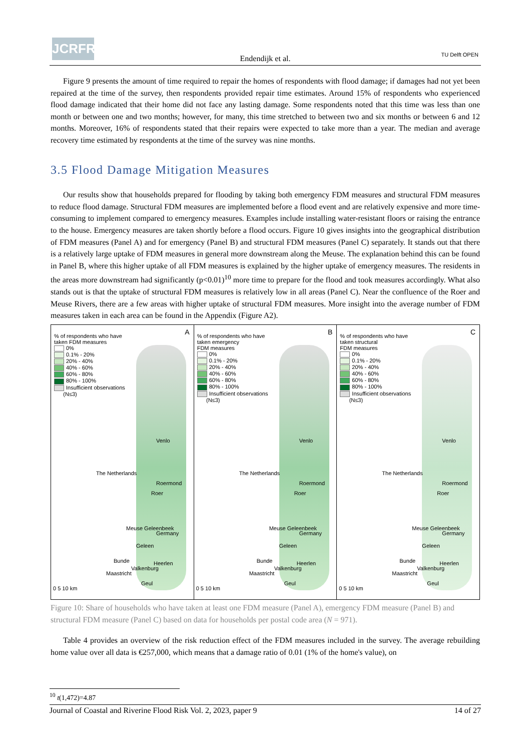JCRFR
Endendijk et al. TU Delft OPEN
Figure 9 presents the amount of time required to repair the homes of respondents with flood damage; if damages had not yet been repaired at the time of the survey, then respondents provided repair time estimates. Around 15% of respondents who experienced flood damage indicated that their home did not face any lasting damage. Some respondents noted that this time was less than one month or between one and two months; however, for many, this time stretched to between two and six months or between 6 and 12 months. Moreover, 16% of respondents stated that their repairs were expected to take more than a year. The median and average recovery time estimated by respondents at the time of the survey was nine months.
3.5 Flood Damage Mitigation Measures
Our results show that households prepared for flooding by taking both emergency FDM measures and structural FDM measures to reduce flood damage. Structural FDM measures are implemented before a flood event and are relatively expensive and more time-consuming to implement compared to emergency measures. Examples include installing water-resistant floors or raising the entrance to the house. Emergency measures are taken shortly before a flood occurs. Figure 10 gives insights into the geographical distribution of FDM measures (Panel A) and for emergency (Panel B) and structural FDM measures (Panel C) separately. It stands out that there is a relatively large uptake of FDM measures in general more downstream along the Meuse. The explanation behind this can be found in Panel B, where this higher uptake of all FDM measures is explained by the higher uptake of emergency measures. The residents in the areas more downstream had significantly (p<0.01)<sup>10</sup> more time to prepare for the flood and took measures accordingly. What also stands out is that the uptake of structural FDM measures is relatively low in all areas (Panel C). Near the confluence of the Roer and Meuse Rivers, there are a few areas with higher uptake of structural FDM measures. More insight into the average number of FDM measures taken in each area can be found in the Appendix (Figure A2).
A
% of respondents who have
taken FDM measures
0%
0.1% - 20%
20% - 40%
40% - 60%
60% - 80%
80% - 100%
Insufficient observations
(N≤3)
The Netherlands
Venlo
Roermond
Roer
Germany
Meuse Geleenbeek
Geleen
Bunde Heerlen
Valkenburg
Maastricht
Geul
0 5 10 km
B
% of respondents who have
taken emergency
FDM measures
0%
0.1% - 20%
20% - 40%
40% - 60%
60% - 80%
80% - 100%
Insufficient observations
(N≤3)
The Netherlands
Venlo
Roermond
Roer
Germany
Meuse Geleenbeek
Geleen
Bunde Heerlen
Valkenburg
Maastricht
Geul
0 5 10 km
C
% of respondents who have
taken structural
FDM measures
0%
0.1% - 20%
20% - 40%
40% - 60%
60% - 80%
80% - 100%
Insufficient observations
(N≤3)
The Netherlands
Venlo
Roermond
Roer
Germany
Meuse Geleenbeek
Geleen
Bunde Heerlen
Valkenburg
Maastricht
Geul
0 5 10 km
Figure 10: Share of households who have taken at least one FDM measure (Panel A), emergency FDM measure (Panel B) and structural FDM measure (Panel C) based on data for households per postal code area (N = 971).
Table 4 provides an overview of the risk reduction effect of the FDM measures included in the survey. The average rebuilding home value over all data is €257,000, which means that a damage ratio of 0.01 (1% of the home's value), on
<sup>10</sup> t(1,472)=4.87
Journal of Coastal and Riverine Flood Risk Vol. 2, 2023, paper 9 14 of 27